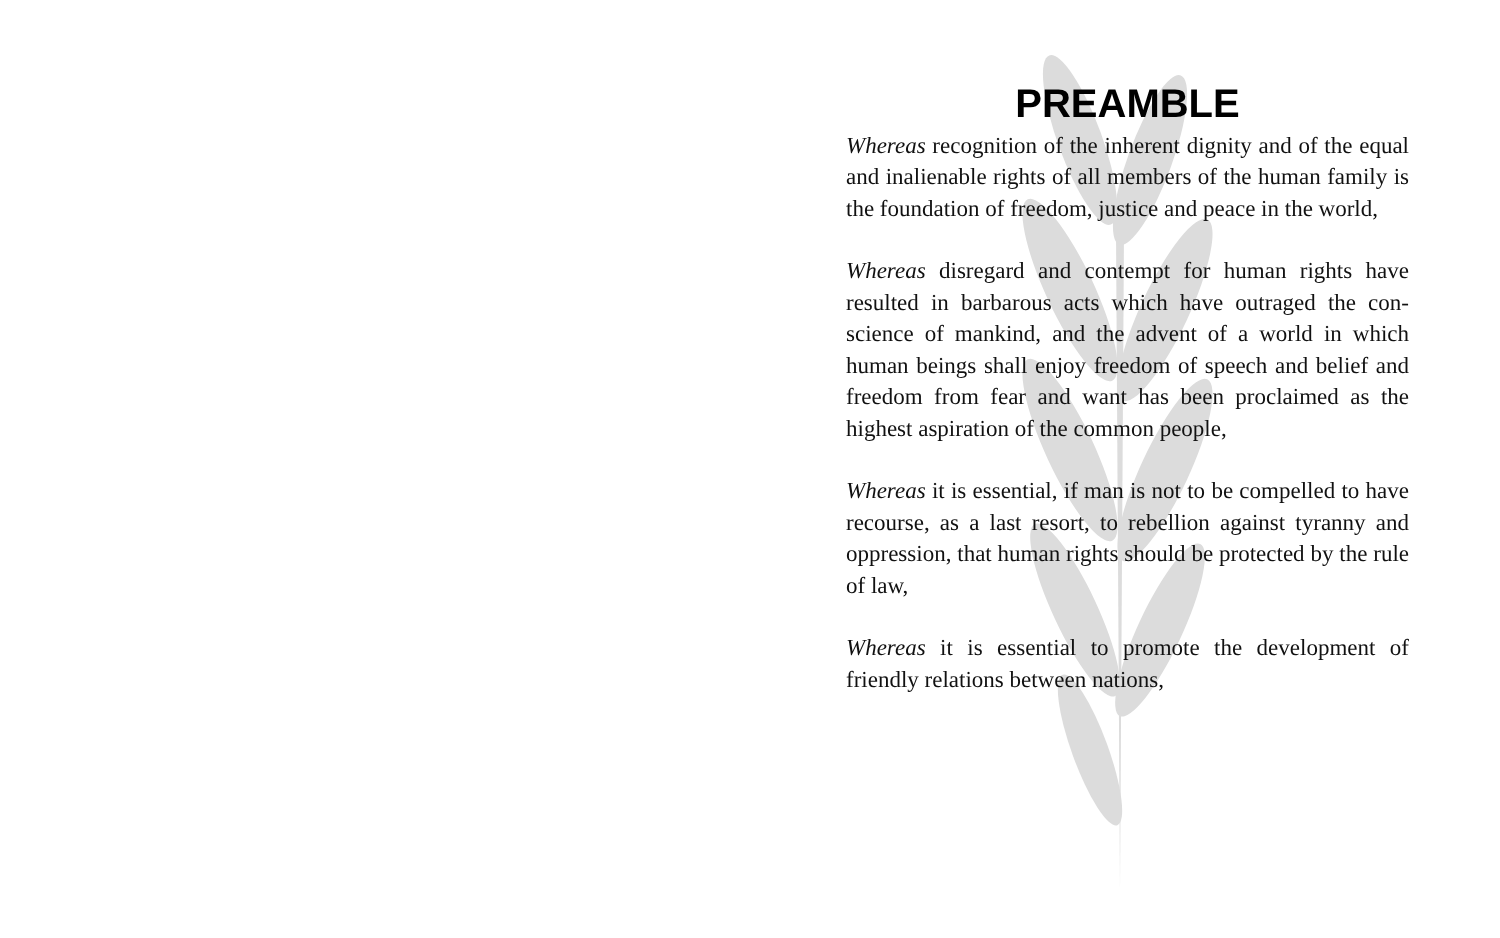PREAMBLE
Whereas recognition of the inherent dignity and of the equal and inalienable rights of all members of the human family is the foundation of freedom, justice and peace in the world,
Whereas disregard and contempt for human rights have resulted in barbarous acts which have outraged the con­science of mankind, and the advent of a world in which human beings shall enjoy freedom of speech and belief and freedom from fear and want has been proclaimed as the highest aspiration of the common people,
Whereas it is essential, if man is not to be compelled to have recourse, as a last resort, to rebellion against tyranny and oppression, that human rights should be protected by the rule of law,
Whereas it is essential to promote the development of friendly relations between nations,